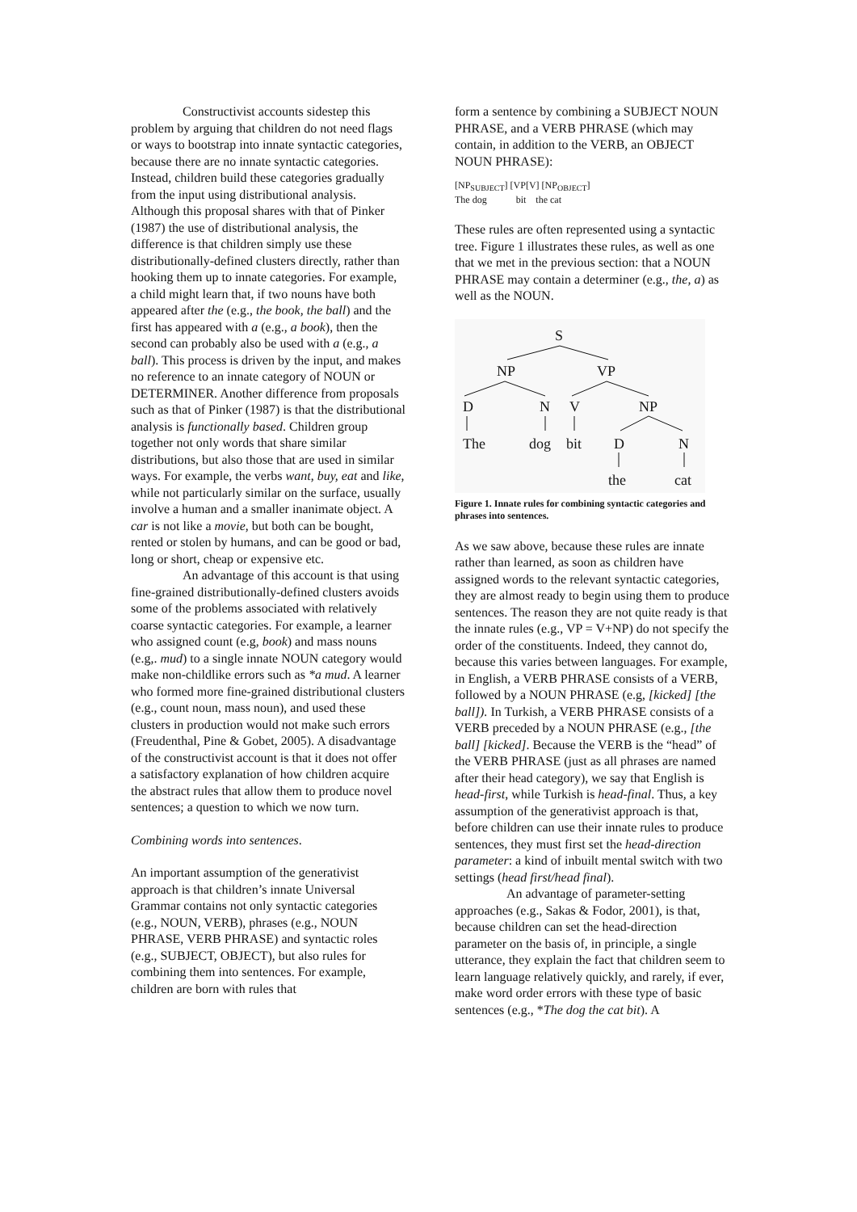Constructivist accounts sidestep this problem by arguing that children do not need flags or ways to bootstrap into innate syntactic categories, because there are no innate syntactic categories. Instead, children build these categories gradually from the input using distributional analysis. Although this proposal shares with that of Pinker (1987) the use of distributional analysis, the difference is that children simply use these distributionally-defined clusters directly, rather than hooking them up to innate categories. For example, a child might learn that, if two nouns have both appeared after the (e.g., the book, the ball) and the first has appeared with a (e.g., a book), then the second can probably also be used with a (e.g., a ball). This process is driven by the input, and makes no reference to an innate category of NOUN or DETERMINER. Another difference from proposals such as that of Pinker (1987) is that the distributional analysis is functionally based. Children group together not only words that share similar distributions, but also those that are used in similar ways. For example, the verbs want, buy, eat and like, while not particularly similar on the surface, usually involve a human and a smaller inanimate object. A car is not like a movie, but both can be bought, rented or stolen by humans, and can be good or bad, long or short, cheap or expensive etc.
An advantage of this account is that using fine-grained distributionally-defined clusters avoids some of the problems associated with relatively coarse syntactic categories. For example, a learner who assigned count (e.g, book) and mass nouns (e.g,. mud) to a single innate NOUN category would make non-childlike errors such as *a mud. A learner who formed more fine-grained distributional clusters (e.g., count noun, mass noun), and used these clusters in production would not make such errors (Freudenthal, Pine & Gobet, 2005). A disadvantage of the constructivist account is that it does not offer a satisfactory explanation of how children acquire the abstract rules that allow them to produce novel sentences; a question to which we now turn.
Combining words into sentences.
An important assumption of the generativist approach is that children’s innate Universal Grammar contains not only syntactic categories (e.g., NOUN, VERB), phrases (e.g., NOUN PHRASE, VERB PHRASE) and syntactic roles (e.g., SUBJECT, OBJECT), but also rules for combining them into sentences. For example, children are born with rules that
form a sentence by combining a SUBJECT NOUN PHRASE, and a VERB PHRASE (which may contain, in addition to the VERB, an OBJECT NOUN PHRASE):
[NP<sub>SUBJECT</sub>] [VP[V] [NP<sub>OBJECT</sub>]
The dog bit the cat
These rules are often represented using a syntactic tree. Figure 1 illustrates these rules, as well as one that we met in the previous section: that a NOUN PHRASE may contain a determiner (e.g., the, a) as well as the NOUN.
S
NP
VP
D
N
V
NP
The
dog
bit
D
N
the
cat
Figure 1. Innate rules for combining syntactic categories and phrases into sentences.
As we saw above, because these rules are innate rather than learned, as soon as children have assigned words to the relevant syntactic categories, they are almost ready to begin using them to produce sentences. The reason they are not quite ready is that the innate rules (e.g., VP = V+NP) do not specify the order of the constituents. Indeed, they cannot do, because this varies between languages. For example, in English, a VERB PHRASE consists of a VERB, followed by a NOUN PHRASE (e.g, [kicked] [the ball]). In Turkish, a VERB PHRASE consists of a VERB preceded by a NOUN PHRASE (e.g., [the ball] [kicked]. Because the VERB is the “head” of the VERB PHRASE (just as all phrases are named after their head category), we say that English is head-first, while Turkish is head-final. Thus, a key assumption of the generativist approach is that, before children can use their innate rules to produce sentences, they must first set the head-direction parameter: a kind of inbuilt mental switch with two settings (head first/head final).
An advantage of parameter-setting approaches (e.g., Sakas & Fodor, 2001), is that, because children can set the head-direction parameter on the basis of, in principle, a single utterance, they explain the fact that children seem to learn language relatively quickly, and rarely, if ever, make word order errors with these type of basic sentences (e.g., *The dog the cat bit). A